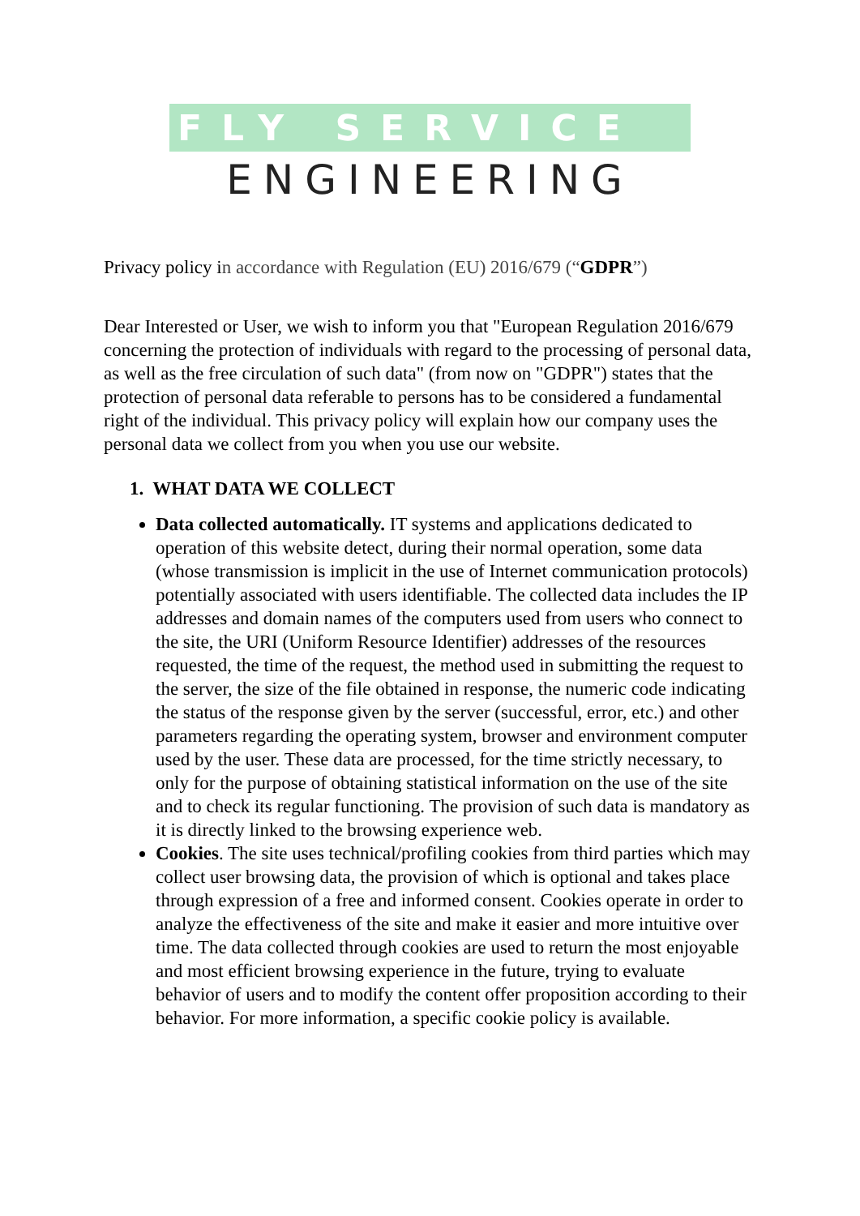FLY SERVICE
ENGINEERING
Privacy policy in accordance with Regulation (EU) 2016/679 (“GDPR”)
Dear Interested or User, we wish to inform you that "European Regulation 2016/679 concerning the protection of individuals with regard to the processing of personal data, as well as the free circulation of such data" (from now on "GDPR") states that the protection of personal data referable to persons has to be considered a fundamental right of the individual. This privacy policy will explain how our company uses the personal data we collect from you when you use our website.
1. WHAT DATA WE COLLECT
Data collected automatically. IT systems and applications dedicated to operation of this website detect, during their normal operation, some data (whose transmission is implicit in the use of Internet communication protocols) potentially associated with users identifiable. The collected data includes the IP addresses and domain names of the computers used from users who connect to the site, the URI (Uniform Resource Identifier) addresses of the resources requested, the time of the request, the method used in submitting the request to the server, the size of the file obtained in response, the numeric code indicating the status of the response given by the server (successful, error, etc.) and other parameters regarding the operating system, browser and environment computer used by the user. These data are processed, for the time strictly necessary, to only for the purpose of obtaining statistical information on the use of the site and to check its regular functioning. The provision of such data is mandatory as it is directly linked to the browsing experience web.
Cookies. The site uses technical/profiling cookies from third parties which may collect user browsing data, the provision of which is optional and takes place through expression of a free and informed consent. Cookies operate in order to analyze the effectiveness of the site and make it easier and more intuitive over time. The data collected through cookies are used to return the most enjoyable and most efficient browsing experience in the future, trying to evaluate behavior of users and to modify the content offer proposition according to their behavior. For more information, a specific cookie policy is available.